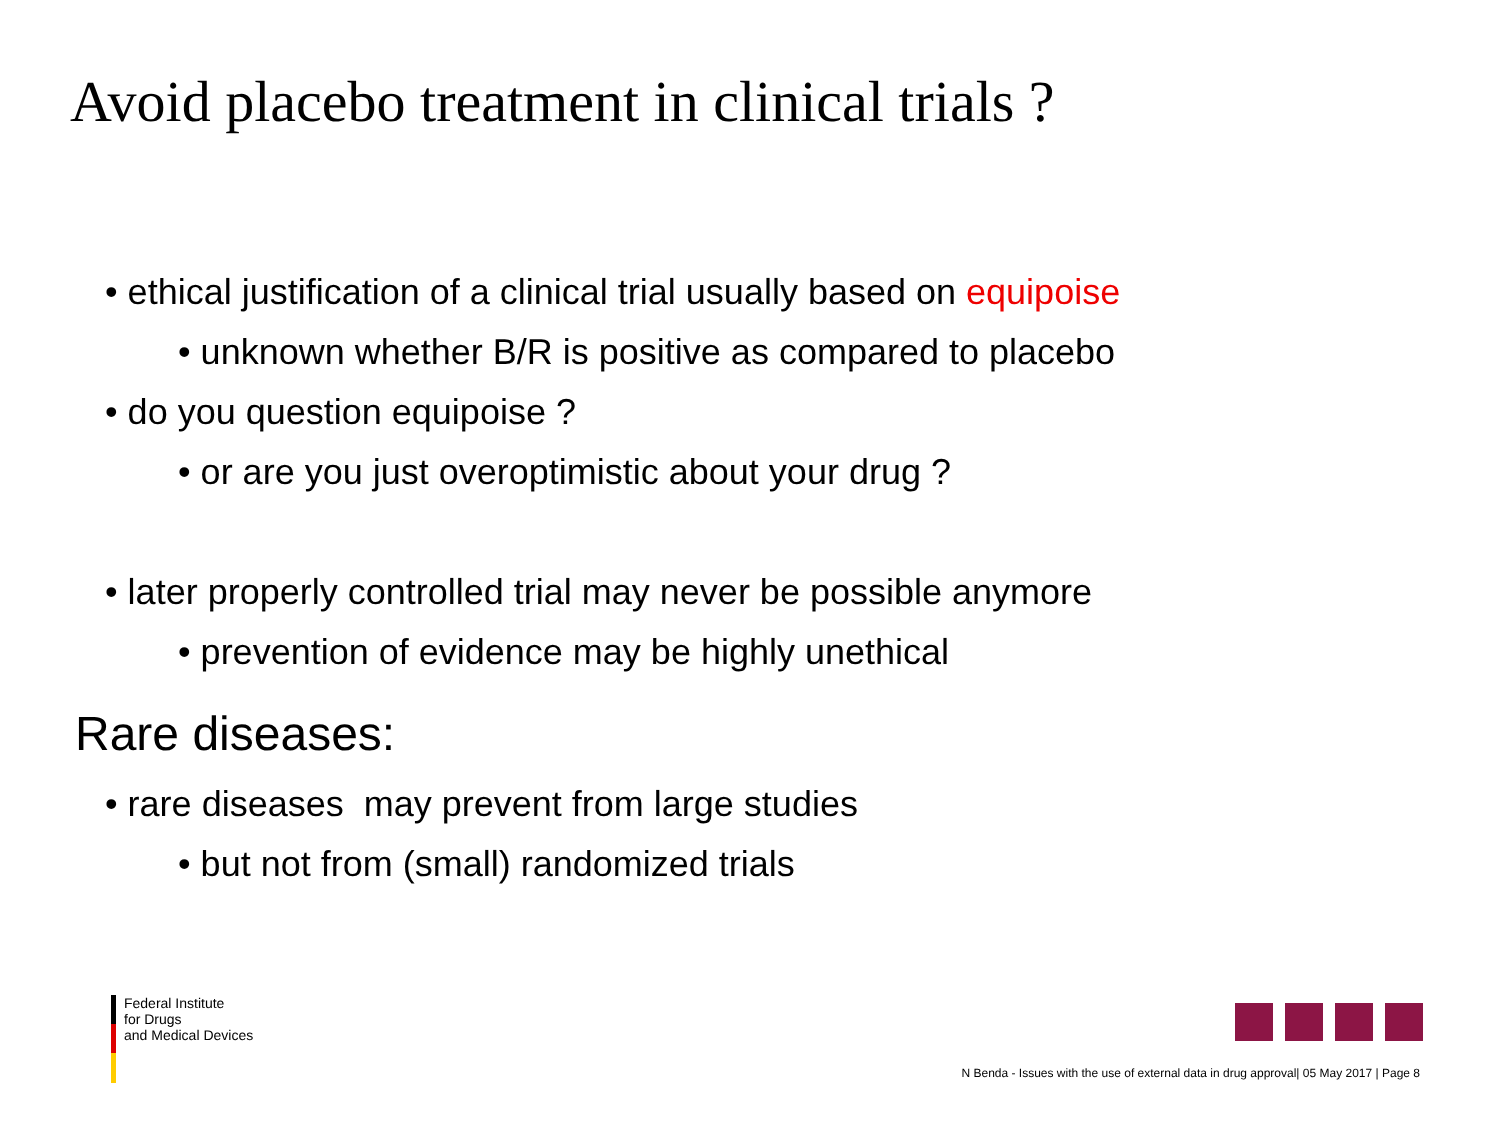Avoid placebo treatment in clinical trials ?
• ethical justification of a clinical trial usually based on equipoise
• unknown whether B/R is positive as compared to placebo
• do you question equipoise ?
• or are you just overoptimistic about your drug ?
• later properly controlled trial may never be possible anymore
• prevention of evidence may be highly unethical
Rare diseases:
• rare diseases may prevent from large studies
• but not from (small) randomized trials
Federal Institute
for Drugs
and Medical Devices
N Benda - Issues with the use of external data in drug approval| 05 May 2017 | Page 8